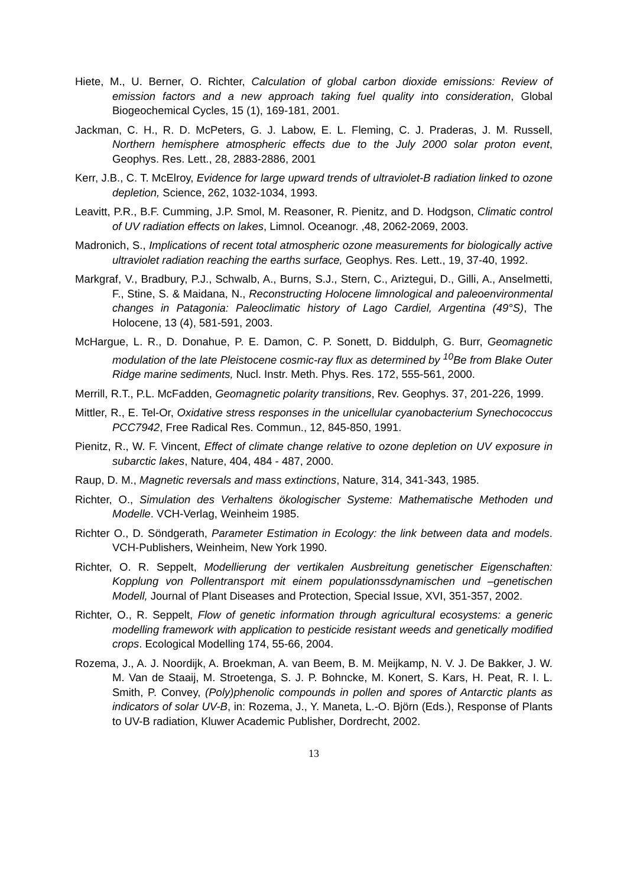Hiete, M., U. Berner, O. Richter, Calculation of global carbon dioxide emissions: Review of emission factors and a new approach taking fuel quality into consideration, Global Biogeochemical Cycles, 15 (1), 169-181, 2001.
Jackman, C. H., R. D. McPeters, G. J. Labow, E. L. Fleming, C. J. Praderas, J. M. Russell, Northern hemisphere atmospheric effects due to the July 2000 solar proton event, Geophys. Res. Lett., 28, 2883-2886, 2001
Kerr, J.B., C. T. McElroy, Evidence for large upward trends of ultraviolet-B radiation linked to ozone depletion, Science, 262, 1032-1034, 1993.
Leavitt, P.R., B.F. Cumming, J.P. Smol, M. Reasoner, R. Pienitz, and D. Hodgson, Climatic control of UV radiation effects on lakes, Limnol. Oceanogr. ,48, 2062-2069, 2003.
Madronich, S., Implications of recent total atmospheric ozone measurements for biologically active ultraviolet radiation reaching the earths surface, Geophys. Res. Lett., 19, 37-40, 1992.
Markgraf, V., Bradbury, P.J., Schwalb, A., Burns, S.J., Stern, C., Ariztegui, D., Gilli, A., Anselmetti, F., Stine, S. & Maidana, N., Reconstructing Holocene limnological and paleoenvironmental changes in Patagonia: Paleoclimatic history of Lago Cardiel, Argentina (49°S), The Holocene, 13 (4), 581-591, 2003.
McHargue, L. R., D. Donahue, P. E. Damon, C. P. Sonett, D. Biddulph, G. Burr, Geomagnetic modulation of the late Pleistocene cosmic-ray flux as determined by <sup>10</sup>Be from Blake Outer Ridge marine sediments, Nucl. Instr. Meth. Phys. Res. 172, 555-561, 2000.
Merrill, R.T., P.L. McFadden, Geomagnetic polarity transitions, Rev. Geophys. 37, 201-226, 1999.
Mittler, R., E. Tel-Or, Oxidative stress responses in the unicellular cyanobacterium Synechococcus PCC7942, Free Radical Res. Commun., 12, 845-850, 1991.
Pienitz, R., W. F. Vincent, Effect of climate change relative to ozone depletion on UV exposure in subarctic lakes, Nature, 404, 484 - 487, 2000.
Raup, D. M., Magnetic reversals and mass extinctions, Nature, 314, 341-343, 1985.
Richter, O., Simulation des Verhaltens ökologischer Systeme: Mathematische Methoden und Modelle. VCH-Verlag, Weinheim 1985.
Richter O., D. Söndgerath, Parameter Estimation in Ecology: the link between data and models. VCH-Publishers, Weinheim, New York 1990.
Richter, O. R. Seppelt, Modellierung der vertikalen Ausbreitung genetischer Eigenschaften: Kopplung von Pollentransport mit einem populationssdynamischen und –genetischen Modell, Journal of Plant Diseases and Protection, Special Issue, XVI, 351-357, 2002.
Richter, O., R. Seppelt, Flow of genetic information through agricultural ecosystems: a generic modelling framework with application to pesticide resistant weeds and genetically modified crops. Ecological Modelling 174, 55-66, 2004.
Rozema, J., A. J. Noordijk, A. Broekman, A. van Beem, B. M. Meijkamp, N. V. J. De Bakker, J. W. M. Van de Staaij, M. Stroetenga, S. J. P. Bohncke, M. Konert, S. Kars, H. Peat, R. I. L. Smith, P. Convey, (Poly)phenolic compounds in pollen and spores of Antarctic plants as indicators of solar UV-B, in: Rozema, J., Y. Maneta, L.-O. Björn (Eds.), Response of Plants to UV-B radiation, Kluwer Academic Publisher, Dordrecht, 2002.
13